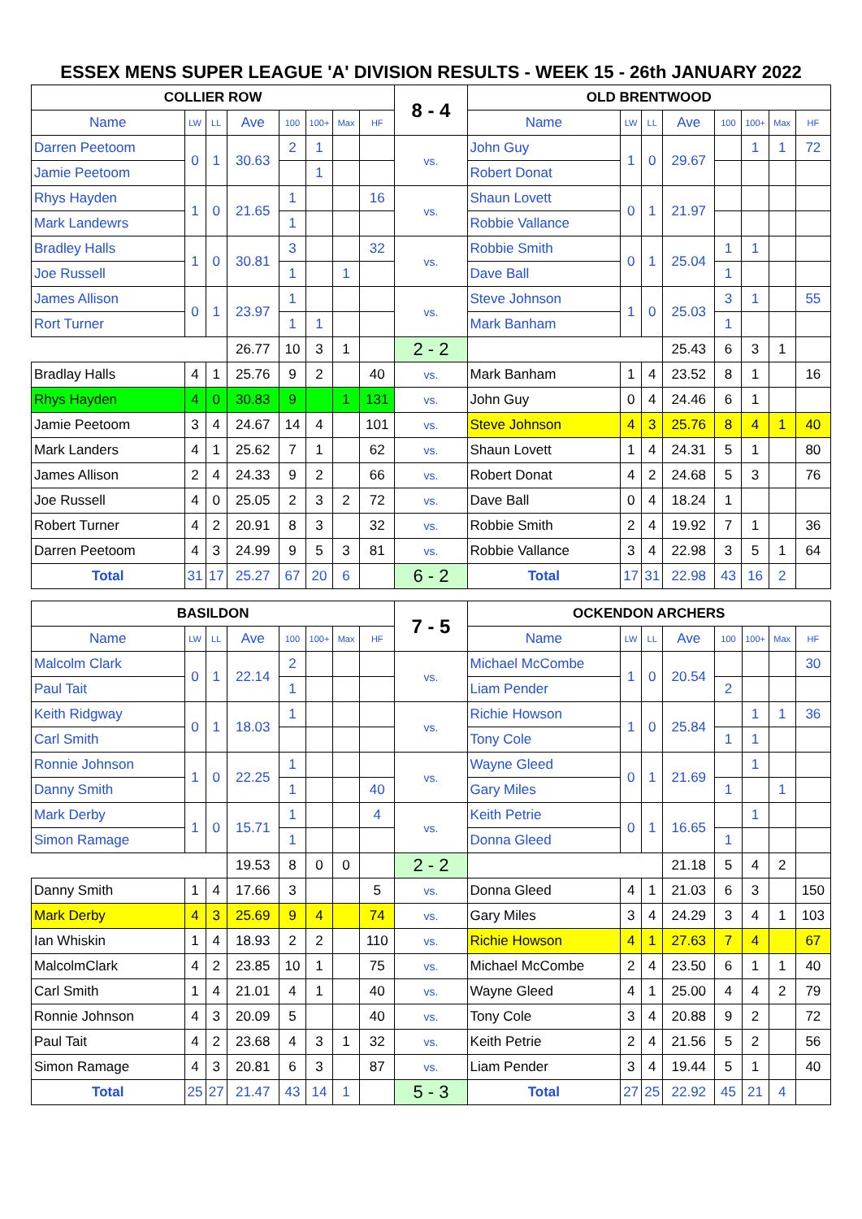ESSEX MENS SUPER LEAGUE 'A' DIVISION RESULTS - WEEK 15 - 26th JANUARY 2022
| COLLIER ROW | | | | | | | | 8 - 4 | OLD BRENTWOOD | | | | | | | |
| --- | --- | --- | --- | --- | --- | --- | --- | --- | --- | --- | --- | --- | --- | --- | --- | --- |
| Name | LW | LL | Ave | 100 | 100+ | Max | HF | | Name | LW | LL | Ave | 100 | 100+ | Max | HF |
| Darren Peetoom | 0 | 1 | 30.63 | 2 | 1 | | | vs. | John Guy | 1 | 0 | 29.67 | | 1 | 1 | 72 |
| Jamie Peetoom | | | | | 1 | | | | Robert Donat | | | | | | | |
| Rhys Hayden | 1 | 0 | 21.65 | 1 | | | 16 | vs. | Shaun Lovett | 0 | 1 | 21.97 | | | | |
| Mark Landewrs | | | | 1 | | | | | Robbie Vallance | | | | | | | |
| Bradley Halls | 1 | 0 | 30.81 | 3 | | | 32 | vs. | Robbie Smith | 0 | 1 | 25.04 | 1 | 1 | | |
| Joe Russell | | | | 1 | | 1 | | | Dave Ball | | | | 1 | | | |
| James Allison | 0 | 1 | 23.97 | 1 | | | | vs. | Steve Johnson | 1 | 0 | 25.03 | 3 | 1 | | 55 |
| Rort Turner | | | | 1 | 1 | | | | Mark Banham | | | | 1 | | | |
| | | | 26.77 | 10 | 3 | 1 | | 2 - 2 | | | | 25.43 | 6 | 3 | 1 | |
| Bradlay Halls | 4 | 1 | 25.76 | 9 | 2 | | 40 | vs. | Mark Banham | 1 | 4 | 23.52 | 8 | 1 | | 16 |
| Rhys Hayden | 4 | 0 | 30.83 | 9 | | 1 | 131 | vs. | John Guy | 0 | 4 | 24.46 | 6 | 1 | | |
| Jamie Peetoom | 3 | 4 | 24.67 | 14 | 4 | | 101 | vs. | Steve Johnson | 4 | 3 | 25.76 | 8 | 4 | 1 | 40 |
| Mark Landers | 4 | 1 | 25.62 | 7 | 1 | | 62 | vs. | Shaun Lovett | 1 | 4 | 24.31 | 5 | 1 | | 80 |
| James Allison | 2 | 4 | 24.33 | 9 | 2 | | 66 | vs. | Robert Donat | 4 | 2 | 24.68 | 5 | 3 | | 76 |
| Joe Russell | 4 | 0 | 25.05 | 2 | 3 | 2 | 72 | vs. | Dave Ball | 0 | 4 | 18.24 | 1 | | | |
| Robert Turner | 4 | 2 | 20.91 | 8 | 3 | | 32 | vs. | Robbie Smith | 2 | 4 | 19.92 | 7 | 1 | | 36 |
| Darren Peetoom | 4 | 3 | 24.99 | 9 | 5 | 3 | 81 | vs. | Robbie Vallance | 3 | 4 | 22.98 | 3 | 5 | 1 | 64 |
| Total | 31 | 17 | 25.27 | 67 | 20 | 6 | | 6 - 2 | Total | 17 | 31 | 22.98 | 43 | 16 | 2 | |
| BASILDON | | | | | | | | 7 - 5 | OCKENDON ARCHERS | | | | | | | |
| --- | --- | --- | --- | --- | --- | --- | --- | --- | --- | --- | --- | --- | --- | --- | --- | --- |
| Name | LW | LL | Ave | 100 | 100+ | Max | HF | | Name | LW | LL | Ave | 100 | 100+ | Max | HF |
| Malcolm Clark | 0 | 1 | 22.14 | 2 | | | | vs. | Michael McCombe | 1 | 0 | 20.54 | | | | 30 |
| Paul Tait | | | | 1 | | | | | Liam Pender | | | | 2 | | | |
| Keith Ridgway | 0 | 1 | 18.03 | 1 | | | | vs. | Richie Howson | 1 | 0 | 25.84 | | 1 | 1 | 36 |
| Carl Smith | | | | | | | | | Tony Cole | | | | 1 | 1 | | |
| Ronnie Johnson | 1 | 0 | 22.25 | 1 | | | | vs. | Wayne Gleed | 0 | 1 | 21.69 | | 1 | | |
| Danny Smith | | | | 1 | | | 40 | | Gary Miles | | | | 1 | | 1 | |
| Mark Derby | 1 | 0 | 15.71 | 1 | | | 4 | vs. | Keith Petrie | 0 | 1 | 16.65 | | 1 | | |
| Simon Ramage | | | | 1 | | | | | Donna Gleed | | | | 1 | | | |
| | | | 19.53 | 8 | 0 | 0 | | 2 - 2 | | | | 21.18 | 5 | 4 | 2 | |
| Danny Smith | 1 | 4 | 17.66 | 3 | | | 5 | vs. | Donna Gleed | 4 | 1 | 21.03 | 6 | 3 | | 150 |
| Mark Derby | 4 | 3 | 25.69 | 9 | 4 | | 74 | vs. | Gary Miles | 3 | 4 | 24.29 | 3 | 4 | 1 | 103 |
| Ian Whiskin | 1 | 4 | 18.93 | 2 | 2 | | 110 | vs. | Richie Howson | 4 | 1 | 27.63 | 7 | 4 | | 67 |
| MalcolmClark | 4 | 2 | 23.85 | 10 | 1 | | 75 | vs. | Michael McCombe | 2 | 4 | 23.50 | 6 | 1 | 1 | 40 |
| Carl Smith | 1 | 4 | 21.01 | 4 | 1 | | 40 | vs. | Wayne Gleed | 4 | 1 | 25.00 | 4 | 4 | 2 | 79 |
| Ronnie Johnson | 4 | 3 | 20.09 | 5 | | | 40 | vs. | Tony Cole | 3 | 4 | 20.88 | 9 | 2 | | 72 |
| Paul Tait | 4 | 2 | 23.68 | 4 | 3 | 1 | 32 | vs. | Keith Petrie | 2 | 4 | 21.56 | 5 | 2 | | 56 |
| Simon Ramage | 4 | 3 | 20.81 | 6 | 3 | | 87 | vs. | Liam Pender | 3 | 4 | 19.44 | 5 | 1 | | 40 |
| Total | 25 | 27 | 21.47 | 43 | 14 | 1 | | 5 - 3 | Total | 27 | 25 | 22.92 | 45 | 21 | 4 | |